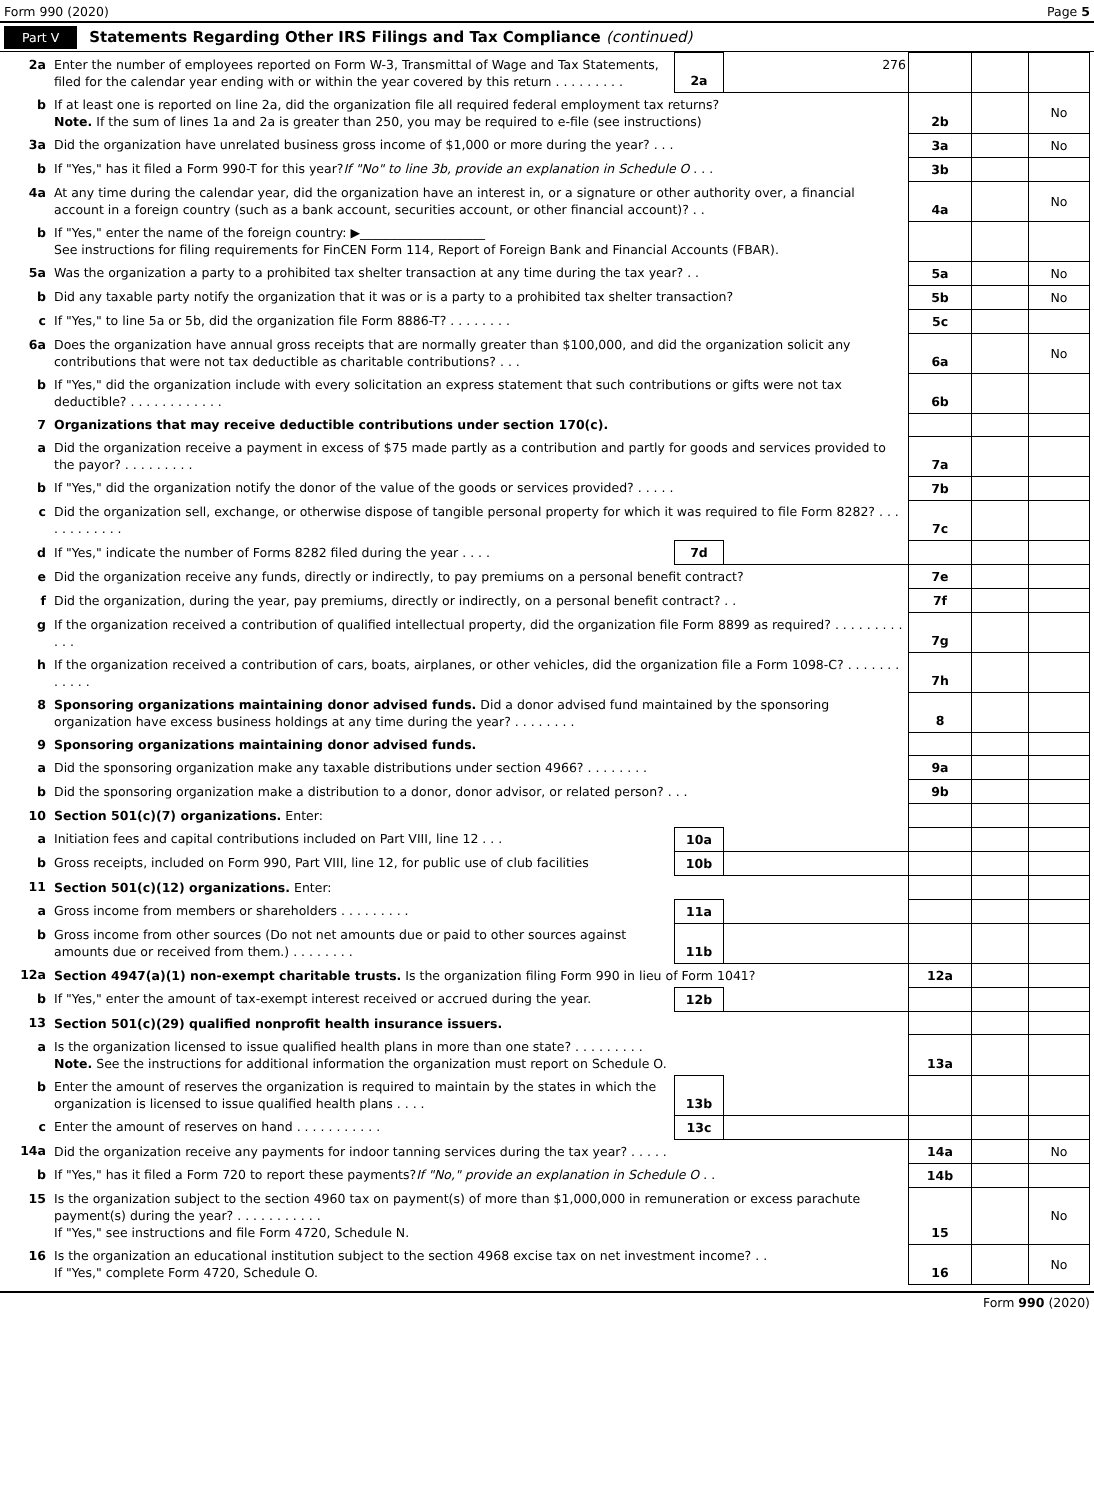Form 990 (2020) Page 5
Part V Statements Regarding Other IRS Filings and Tax Compliance (continued)
| 2a | Enter the number of employees reported on Form W-3, Transmittal of Wage and Tax Statements, filed for the calendar year ending with or within the year covered by this return . . . . . . . . . | 2a | 276 | | | |
| b | If at least one is reported on line 2a, did the organization file all required federal employment tax returns? Note. If the sum of lines 1a and 2a is greater than 250, you may be required to e-file (see instructions) | | | 2b | | No |
| 3a | Did the organization have unrelated business gross income of $1,000 or more during the year? . . . | | | 3a | | No |
| b | If "Yes," has it filed a Form 990-T for this year? If "No" to line 3b, provide an explanation in Schedule O . . . | | | 3b | | |
| 4a | At any time during the calendar year, did the organization have an interest in, or a signature or other authority over, a financial account in a foreign country (such as a bank account, securities account, or other financial account)? . . | | | 4a | | No |
| b | If "Yes," enter the name of the foreign country: ▶____________________ See instructions for filing requirements for FinCEN Form 114, Report of Foreign Bank and Financial Accounts (FBAR). | | | | | |
| 5a | Was the organization a party to a prohibited tax shelter transaction at any time during the tax year? . . | | | 5a | | No |
| b | Did any taxable party notify the organization that it was or is a party to a prohibited tax shelter transaction? | | | 5b | | No |
| c | If "Yes," to line 5a or 5b, did the organization file Form 8886-T? . . . . . . . . | | | 5c | | |
| 6a | Does the organization have annual gross receipts that are normally greater than $100,000, and did the organization solicit any contributions that were not tax deductible as charitable contributions? . . . | | | 6a | | No |
| b | If "Yes," did the organization include with every solicitation an express statement that such contributions or gifts were not tax deductible? . . . . . . . . . . . . | | | 6b | | |
| 7 | Organizations that may receive deductible contributions under section 170(c). | | | | | |
| a | Did the organization receive a payment in excess of $75 made partly as a contribution and partly for goods and services provided to the payor? . . . . . . . . . | | | 7a | | |
| b | If "Yes," did the organization notify the donor of the value of the goods or services provided? . . . . . | | | 7b | | |
| c | Did the organization sell, exchange, or otherwise dispose of tangible personal property for which it was required to file Form 8282? . . . . . . . . . . . . | | | 7c | | |
| d | If "Yes," indicate the number of Forms 8282 filed during the year . . . . | 7d | | | | |
| e | Did the organization receive any funds, directly or indirectly, to pay premiums on a personal benefit contract? | | | 7e | | |
| f | Did the organization, during the year, pay premiums, directly or indirectly, on a personal benefit contract? . . | | | 7f | | |
| g | If the organization received a contribution of qualified intellectual property, did the organization file Form 8899 as required? . . . . . . . . . . . . | | | 7g | | |
| h | If the organization received a contribution of cars, boats, airplanes, or other vehicles, did the organization file a Form 1098-C? . . . . . . . . . . . . | | | 7h | | |
| 8 | Sponsoring organizations maintaining donor advised funds. Did a donor advised fund maintained by the sponsoring organization have excess business holdings at any time during the year? . . . . . . . . | | | 8 | | |
| 9 | Sponsoring organizations maintaining donor advised funds. | | | | | |
| a | Did the sponsoring organization make any taxable distributions under section 4966? . . . . . . . . | | | 9a | | |
| b | Did the sponsoring organization make a distribution to a donor, donor advisor, or related person? . . . | | | 9b | | |
| 10 | Section 501(c)(7) organizations. Enter: | | | | | |
| a | Initiation fees and capital contributions included on Part VIII, line 12 . . . | 10a | | | | |
| b | Gross receipts, included on Form 990, Part VIII, line 12, for public use of club facilities | 10b | | | | |
| 11 | Section 501(c)(12) organizations. Enter: | | | | | |
| a | Gross income from members or shareholders . . . . . . . . . | 11a | | | | |
| b | Gross income from other sources (Do not net amounts due or paid to other sources against amounts due or received from them.) . . . . . . . . | 11b | | | | |
| 12a | Section 4947(a)(1) non-exempt charitable trusts. Is the organization filing Form 990 in lieu of Form 1041? | | | 12a | | |
| b | If "Yes," enter the amount of tax-exempt interest received or accrued during the year. | 12b | | | | |
| 13 | Section 501(c)(29) qualified nonprofit health insurance issuers. | | | | | |
| a | Is the organization licensed to issue qualified health plans in more than one state? . . . . . . . . . Note. See the instructions for additional information the organization must report on Schedule O. | | | 13a | | |
| b | Enter the amount of reserves the organization is required to maintain by the states in which the organization is licensed to issue qualified health plans . . . . | 13b | | | | |
| c | Enter the amount of reserves on hand . . . . . . . . . . . | 13c | | | | |
| 14a | Did the organization receive any payments for indoor tanning services during the tax year? . . . . . | | | 14a | | No |
| b | If "Yes," has it filed a Form 720 to report these payments? If "No," provide an explanation in Schedule O . . | | | 14b | | |
| 15 | Is the organization subject to the section 4960 tax on payment(s) of more than $1,000,000 in remuneration or excess parachute payment(s) during the year? . . . . . . . . . . . If "Yes," see instructions and file Form 4720, Schedule N. | | | 15 | | No |
| 16 | Is the organization an educational institution subject to the section 4968 excise tax on net investment income? . . If "Yes," complete Form 4720, Schedule O. | | | 16 | | No |
Form 990 (2020)